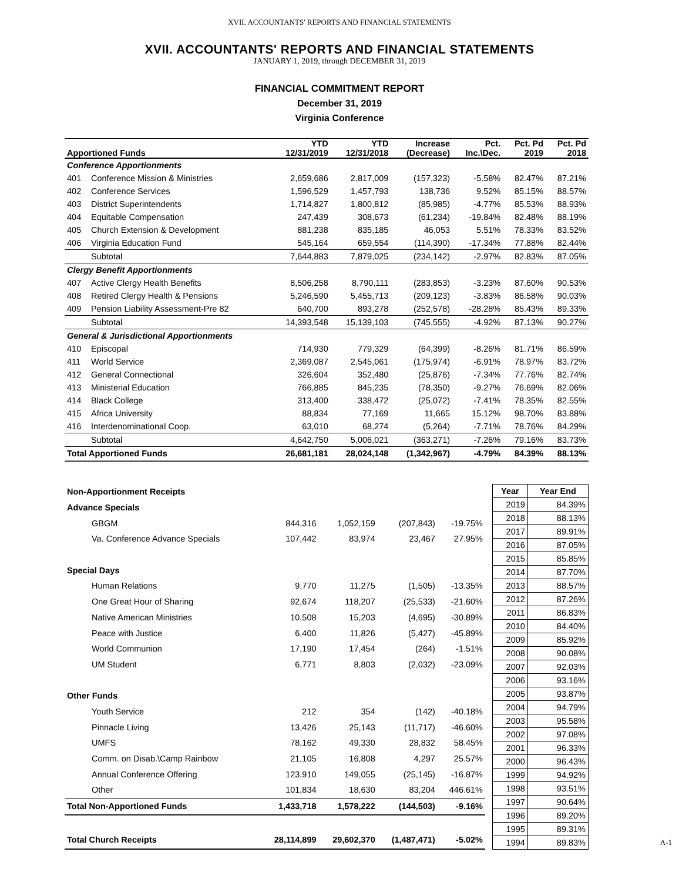XVII. ACCOUNTANTS' REPORTS AND FINANCIAL STATEMENTS
XVII. ACCOUNTANTS' REPORTS AND FINANCIAL STATEMENTS
JANUARY 1, 2019, through DECEMBER 31, 2019
FINANCIAL COMMITMENT REPORT
December 31, 2019
Virginia Conference
| Apportioned Funds | | YTD 12/31/2019 | YTD 12/31/2018 | Increase (Decrease) | Pct. Inc.\Dec. | Pct. Pd 2019 | Pct. Pd 2018 |
| Conference Apportionments | | | | | | | |
| 401 | Conference Mission & Ministries | 2,659,686 | 2,817,009 | (157,323) | -5.58% | 82.47% | 87.21% |
| 402 | Conference Services | 1,596,529 | 1,457,793 | 138,736 | 9.52% | 85.15% | 88.57% |
| 403 | District Superintendents | 1,714,827 | 1,800,812 | (85,985) | -4.77% | 85.53% | 88.93% |
| 404 | Equitable Compensation | 247,439 | 308,673 | (61,234) | -19.84% | 82.48% | 88.19% |
| 405 | Church Extension & Development | 881,238 | 835,185 | 46,053 | 5.51% | 78.33% | 83.52% |
| 406 | Virginia Education Fund | 545,164 | 659,554 | (114,390) | -17.34% | 77.88% | 82.44% |
| | Subtotal | 7,644,883 | 7,879,025 | (234,142) | -2.97% | 82.83% | 87.05% |
| Clergy Benefit Apportionments | | | | | | | |
| 407 | Active Clergy Health Benefits | 8,506,258 | 8,790,111 | (283,853) | -3.23% | 87.60% | 90.53% |
| 408 | Retired Clergy Health & Pensions | 5,246,590 | 5,455,713 | (209,123) | -3.83% | 86.58% | 90.03% |
| 409 | Pension Liability Assessment-Pre 82 | 640,700 | 893,278 | (252,578) | -28.28% | 85.43% | 89.33% |
| | Subtotal | 14,393,548 | 15,139,103 | (745,555) | -4.92% | 87.13% | 90.27% |
| General & Jurisdictional Apportionments | | | | | | | |
| 410 | Episcopal | 714,930 | 779,329 | (64,399) | -8.26% | 81.71% | 86.59% |
| 411 | World Service | 2,369,087 | 2,545,061 | (175,974) | -6.91% | 78.97% | 83.72% |
| 412 | General Connectional | 326,604 | 352,480 | (25,876) | -7.34% | 77.76% | 82.74% |
| 413 | Ministerial Education | 766,885 | 845,235 | (78,350) | -9.27% | 76.69% | 82.06% |
| 414 | Black College | 313,400 | 338,472 | (25,072) | -7.41% | 78.35% | 82.55% |
| 415 | Africa University | 88,834 | 77,169 | 11,665 | 15.12% | 98.70% | 83.88% |
| 416 | Interdenominational Coop. | 63,010 | 68,274 | (5,264) | -7.71% | 78.76% | 84.29% |
| | Subtotal | 4,642,750 | 5,006,021 | (363,271) | -7.26% | 79.16% | 83.73% |
| Total Apportioned Funds | | 26,681,181 | 28,024,148 | (1,342,967) | -4.79% | 84.39% | 88.13% |
| Non-Apportionment Receipts | | | | |
| Advance Specials | | | | |
| GBGM | 844,316 | 1,052,159 | (207,843) | -19.75% |
| Va. Conference Advance Specials | 107,442 | 83,974 | 23,467 | 27.95% |
| Special Days | | | | |
| Human Relations | 9,770 | 11,275 | (1,505) | -13.35% |
| One Great Hour of Sharing | 92,674 | 118,207 | (25,533) | -21.60% |
| Native American Ministries | 10,508 | 15,203 | (4,695) | -30.89% |
| Peace with Justice | 6,400 | 11,826 | (5,427) | -45.89% |
| World Communion | 17,190 | 17,454 | (264) | -1.51% |
| UM Student | 6,771 | 8,803 | (2,032) | -23.09% |
| Other Funds | | | | |
| Youth Service | 212 | 354 | (142) | -40.18% |
| Pinnacle Living | 13,426 | 25,143 | (11,717) | -46.60% |
| UMFS | 78,162 | 49,330 | 28,832 | 58.45% |
| Comm. on Disab.\Camp Rainbow | 21,105 | 16,808 | 4,297 | 25.57% |
| Annual Conference Offering | 123,910 | 149,055 | (25,145) | -16.87% |
| Other | 101,834 | 18,630 | 83,204 | 446.61% |
| Total Non-Apportioned Funds | 1,433,718 | 1,578,222 | (144,503) | -9.16% |
| Total Church Receipts | 28,114,899 | 29,602,370 | (1,487,471) | -5.02% |
| Year | Year End |
| --- | --- |
| 2019 | 84.39% |
| 2018 | 88.13% |
| 2017 | 89.91% |
| 2016 | 87.05% |
| 2015 | 85.85% |
| 2014 | 87.70% |
| 2013 | 88.57% |
| 2012 | 87.26% |
| 2011 | 86.83% |
| 2010 | 84.40% |
| 2009 | 85.92% |
| 2008 | 90.08% |
| 2007 | 92.03% |
| 2006 | 93.16% |
| 2005 | 93.87% |
| 2004 | 94.79% |
| 2003 | 95.58% |
| 2002 | 97.08% |
| 2001 | 96.33% |
| 2000 | 96.43% |
| 1999 | 94.92% |
| 1998 | 93.51% |
| 1997 | 90.64% |
| 1996 | 89.20% |
| 1995 | 89.31% |
| 1994 | 89.83% |
A-1